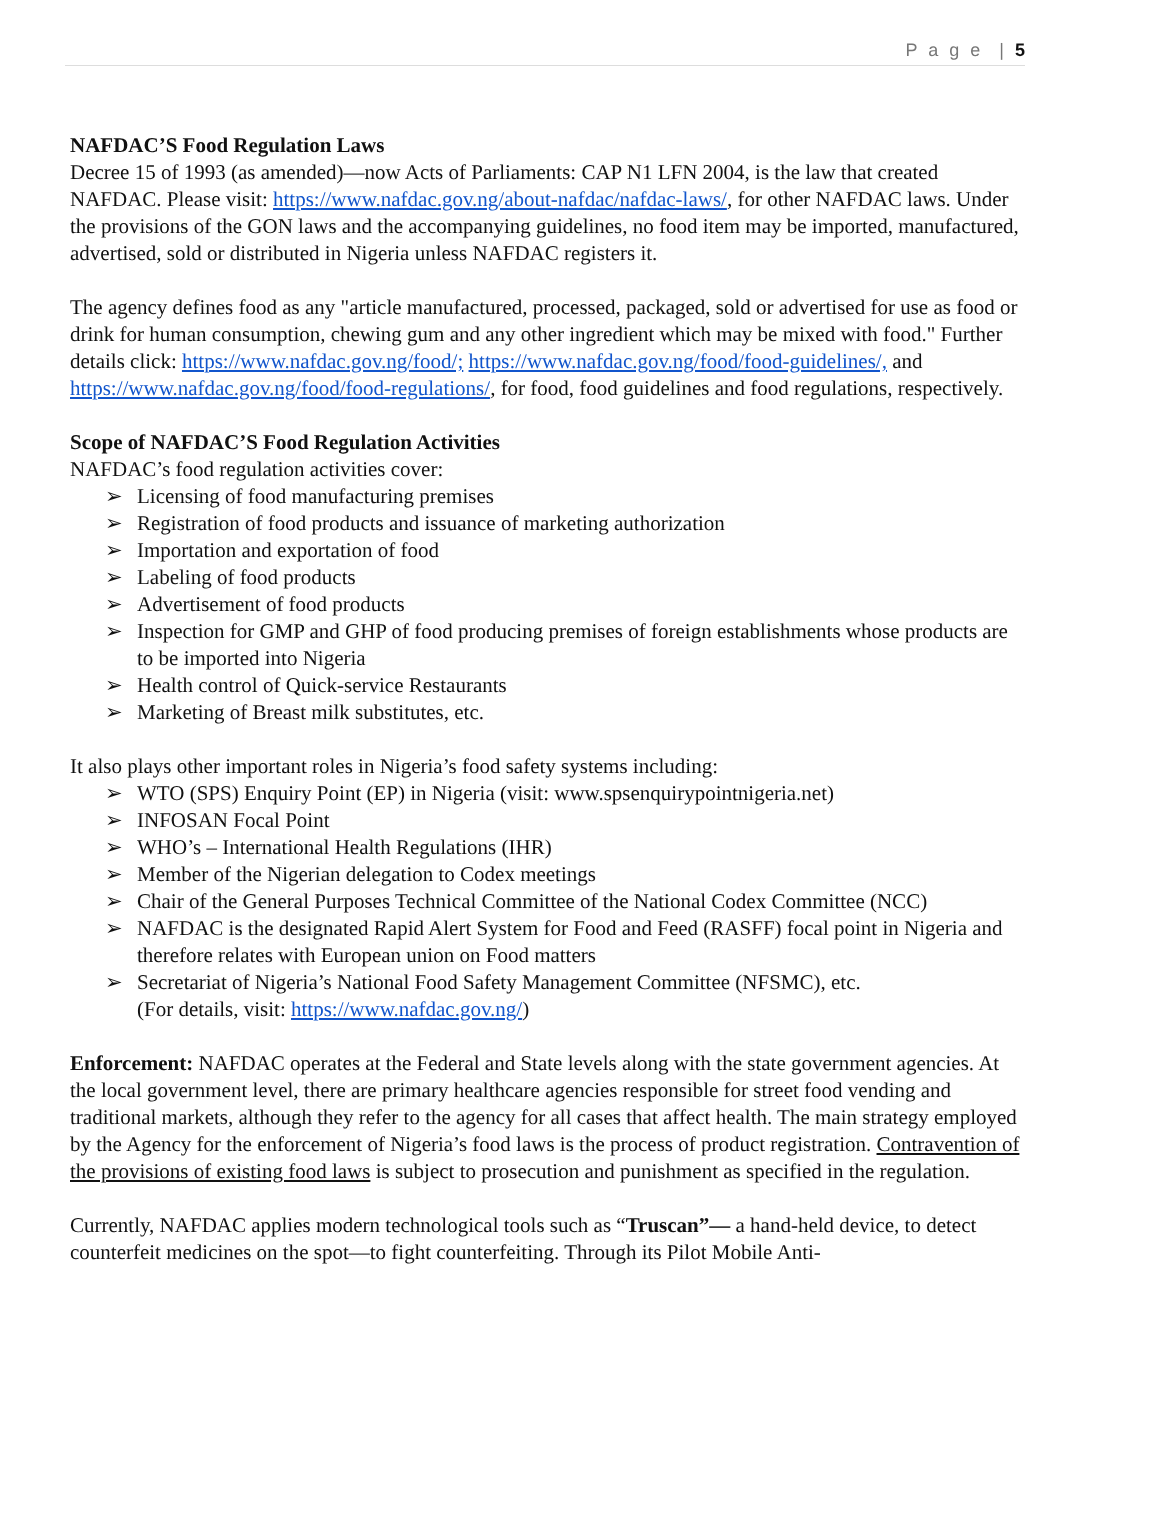P a g e | 5
NAFDAC’S Food Regulation Laws
Decree 15 of 1993 (as amended)—now Acts of Parliaments: CAP N1 LFN 2004, is the law that created NAFDAC. Please visit: https://www.nafdac.gov.ng/about-nafdac/nafdac-laws/, for other NAFDAC laws. Under the provisions of the GON laws and the accompanying guidelines, no food item may be imported, manufactured, advertised, sold or distributed in Nigeria unless NAFDAC registers it.
The agency defines food as any "article manufactured, processed, packaged, sold or advertised for use as food or drink for human consumption, chewing gum and any other ingredient which may be mixed with food." Further details click: https://www.nafdac.gov.ng/food/; https://www.nafdac.gov.ng/food/food-guidelines/, and https://www.nafdac.gov.ng/food/food-regulations/, for food, food guidelines and food regulations, respectively.
Scope of NAFDAC’S Food Regulation Activities
NAFDAC’s food regulation activities cover:
➢ Licensing of food manufacturing premises
➢ Registration of food products and issuance of marketing authorization
➢ Importation and exportation of food
➢ Labeling of food products
➢ Advertisement of food products
➢ Inspection for GMP and GHP of food producing premises of foreign establishments whose products are to be imported into Nigeria
➢ Health control of Quick-service Restaurants
➢ Marketing of Breast milk substitutes, etc.
It also plays other important roles in Nigeria’s food safety systems including:
➢ WTO (SPS) Enquiry Point (EP) in Nigeria (visit: www.spsenquirypointnigeria.net)
➢ INFOSAN Focal Point
➢ WHO’s – International Health Regulations (IHR)
➢ Member of the Nigerian delegation to Codex meetings
➢ Chair of the General Purposes Technical Committee of the National Codex Committee (NCC)
➢ NAFDAC is the designated Rapid Alert System for Food and Feed (RASFF) focal point in Nigeria and therefore relates with European union on Food matters
➢ Secretariat of Nigeria’s National Food Safety Management Committee (NFSMC), etc.
(For details, visit: https://www.nafdac.gov.ng/)
Enforcement: NAFDAC operates at the Federal and State levels along with the state government agencies. At the local government level, there are primary healthcare agencies responsible for street food vending and traditional markets, although they refer to the agency for all cases that affect health. The main strategy employed by the Agency for the enforcement of Nigeria’s food laws is the process of product registration. Contravention of the provisions of existing food laws is subject to prosecution and punishment as specified in the regulation.
Currently, NAFDAC applies modern technological tools such as “Truscan”— a hand-held device, to detect counterfeit medicines on the spot—to fight counterfeiting. Through its Pilot Mobile Anti-